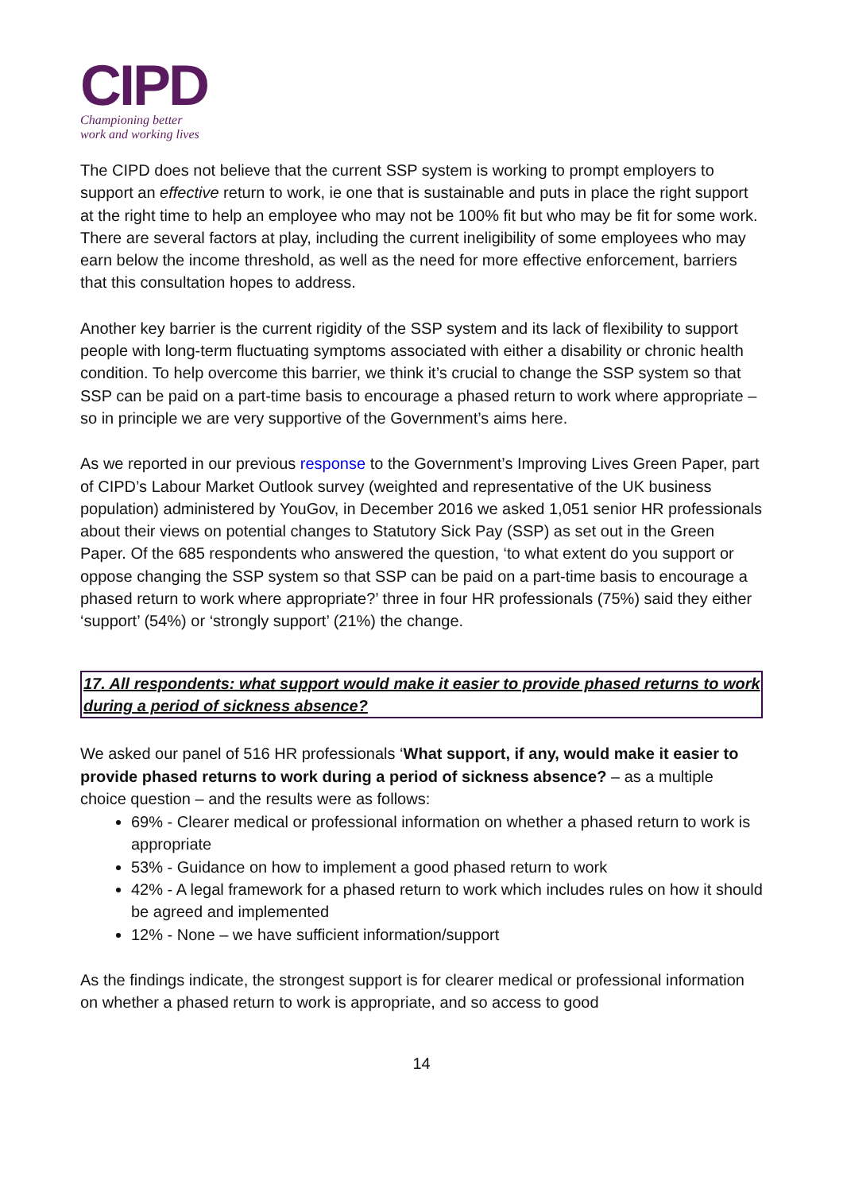CIPD
Championing better
work and working lives
The CIPD does not believe that the current SSP system is working to prompt employers to support an effective return to work, ie one that is sustainable and puts in place the right support at the right time to help an employee who may not be 100% fit but who may be fit for some work. There are several factors at play, including the current ineligibility of some employees who may earn below the income threshold, as well as the need for more effective enforcement, barriers that this consultation hopes to address.
Another key barrier is the current rigidity of the SSP system and its lack of flexibility to support people with long-term fluctuating symptoms associated with either a disability or chronic health condition. To help overcome this barrier, we think it’s crucial to change the SSP system so that SSP can be paid on a part-time basis to encourage a phased return to work where appropriate – so in principle we are very supportive of the Government’s aims here.
As we reported in our previous response to the Government’s Improving Lives Green Paper, part of CIPD’s Labour Market Outlook survey (weighted and representative of the UK business population) administered by YouGov, in December 2016 we asked 1,051 senior HR professionals about their views on potential changes to Statutory Sick Pay (SSP) as set out in the Green Paper. Of the 685 respondents who answered the question, ‘to what extent do you support or oppose changing the SSP system so that SSP can be paid on a part-time basis to encourage a phased return to work where appropriate?’ three in four HR professionals (75%) said they either ‘support’ (54%) or ‘strongly support’ (21%) the change.
17. All respondents: what support would make it easier to provide phased returns to work during a period of sickness absence?
We asked our panel of 516 HR professionals ‘What support, if any, would make it easier to provide phased returns to work during a period of sickness absence? – as a multiple choice question – and the results were as follows:
69% - Clearer medical or professional information on whether a phased return to work is appropriate
53% - Guidance on how to implement a good phased return to work
42% - A legal framework for a phased return to work which includes rules on how it should be agreed and implemented
12% - None – we have sufficient information/support
As the findings indicate, the strongest support is for clearer medical or professional information on whether a phased return to work is appropriate, and so access to good
14